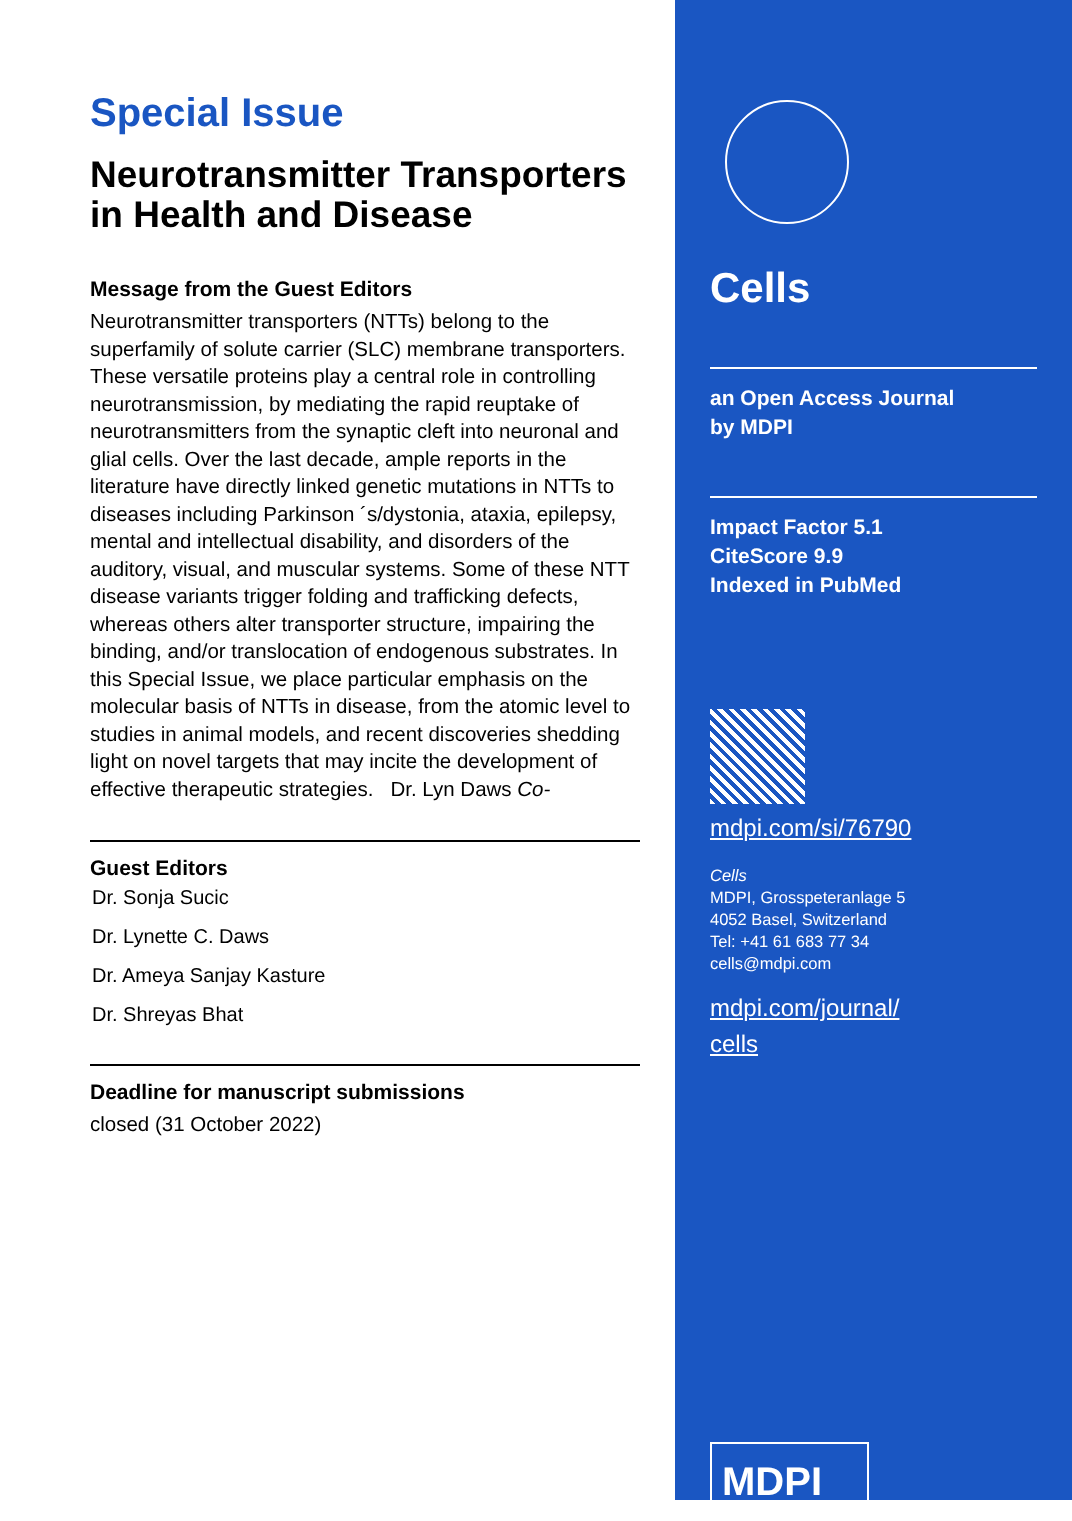Special Issue
Neurotransmitter Transporters in Health and Disease
Message from the Guest Editors
Neurotransmitter transporters (NTTs) belong to the superfamily of solute carrier (SLC) membrane transporters. These versatile proteins play a central role in controlling neurotransmission, by mediating the rapid reuptake of neurotransmitters from the synaptic cleft into neuronal and glial cells. Over the last decade, ample reports in the literature have directly linked genetic mutations in NTTs to diseases including Parkinson ´s/dystonia, ataxia, epilepsy, mental and intellectual disability, and disorders of the auditory, visual, and muscular systems. Some of these NTT disease variants trigger folding and trafficking defects, whereas others alter transporter structure, impairing the binding, and/or translocation of endogenous substrates. In this Special Issue, we place particular emphasis on the molecular basis of NTTs in disease, from the atomic level to studies in animal models, and recent discoveries shedding light on novel targets that may incite the development of effective therapeutic strategies. Dr. Lyn Daws Co-
Guest Editors
Dr. Sonja Sucic
Dr. Lynette C. Daws
Dr. Ameya Sanjay Kasture
Dr. Shreyas Bhat
Deadline for manuscript submissions
closed (31 October 2022)
Cells
an Open Access Journal
by MDPI
Impact Factor 5.1
CiteScore 9.9
Indexed in PubMed
mdpi.com/si/76790
Cells
MDPI, Grosspeteranlage 5
4052 Basel, Switzerland
Tel: +41 61 683 77 34
cells@mdpi.com
mdpi.com/journal/
cells
MDPI